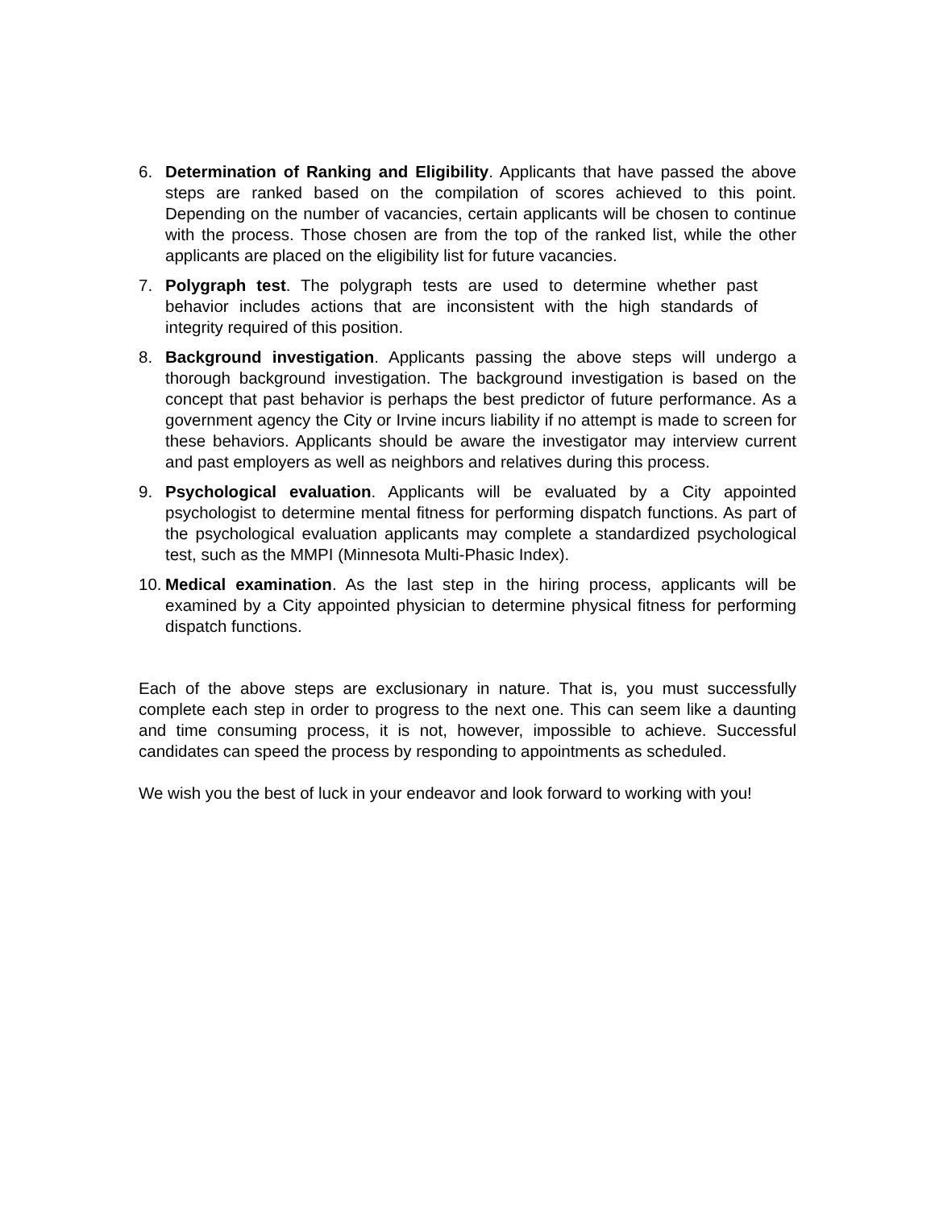6. Determination of Ranking and Eligibility. Applicants that have passed the above steps are ranked based on the compilation of scores achieved to this point. Depending on the number of vacancies, certain applicants will be chosen to continue with the process. Those chosen are from the top of the ranked list, while the other applicants are placed on the eligibility list for future vacancies.
7. Polygraph test. The polygraph tests are used to determine whether past behavior includes actions that are inconsistent with the high standards of integrity required of this position.
8. Background investigation. Applicants passing the above steps will undergo a thorough background investigation. The background investigation is based on the concept that past behavior is perhaps the best predictor of future performance. As a government agency the City or Irvine incurs liability if no attempt is made to screen for these behaviors. Applicants should be aware the investigator may interview current and past employers as well as neighbors and relatives during this process.
9. Psychological evaluation. Applicants will be evaluated by a City appointed psychologist to determine mental fitness for performing dispatch functions. As part of the psychological evaluation applicants may complete a standardized psychological test, such as the MMPI (Minnesota Multi-Phasic Index).
10. Medical examination. As the last step in the hiring process, applicants will be examined by a City appointed physician to determine physical fitness for performing dispatch functions.
Each of the above steps are exclusionary in nature. That is, you must successfully complete each step in order to progress to the next one. This can seem like a daunting and time consuming process, it is not, however, impossible to achieve. Successful candidates can speed the process by responding to appointments as scheduled.
We wish you the best of luck in your endeavor and look forward to working with you!